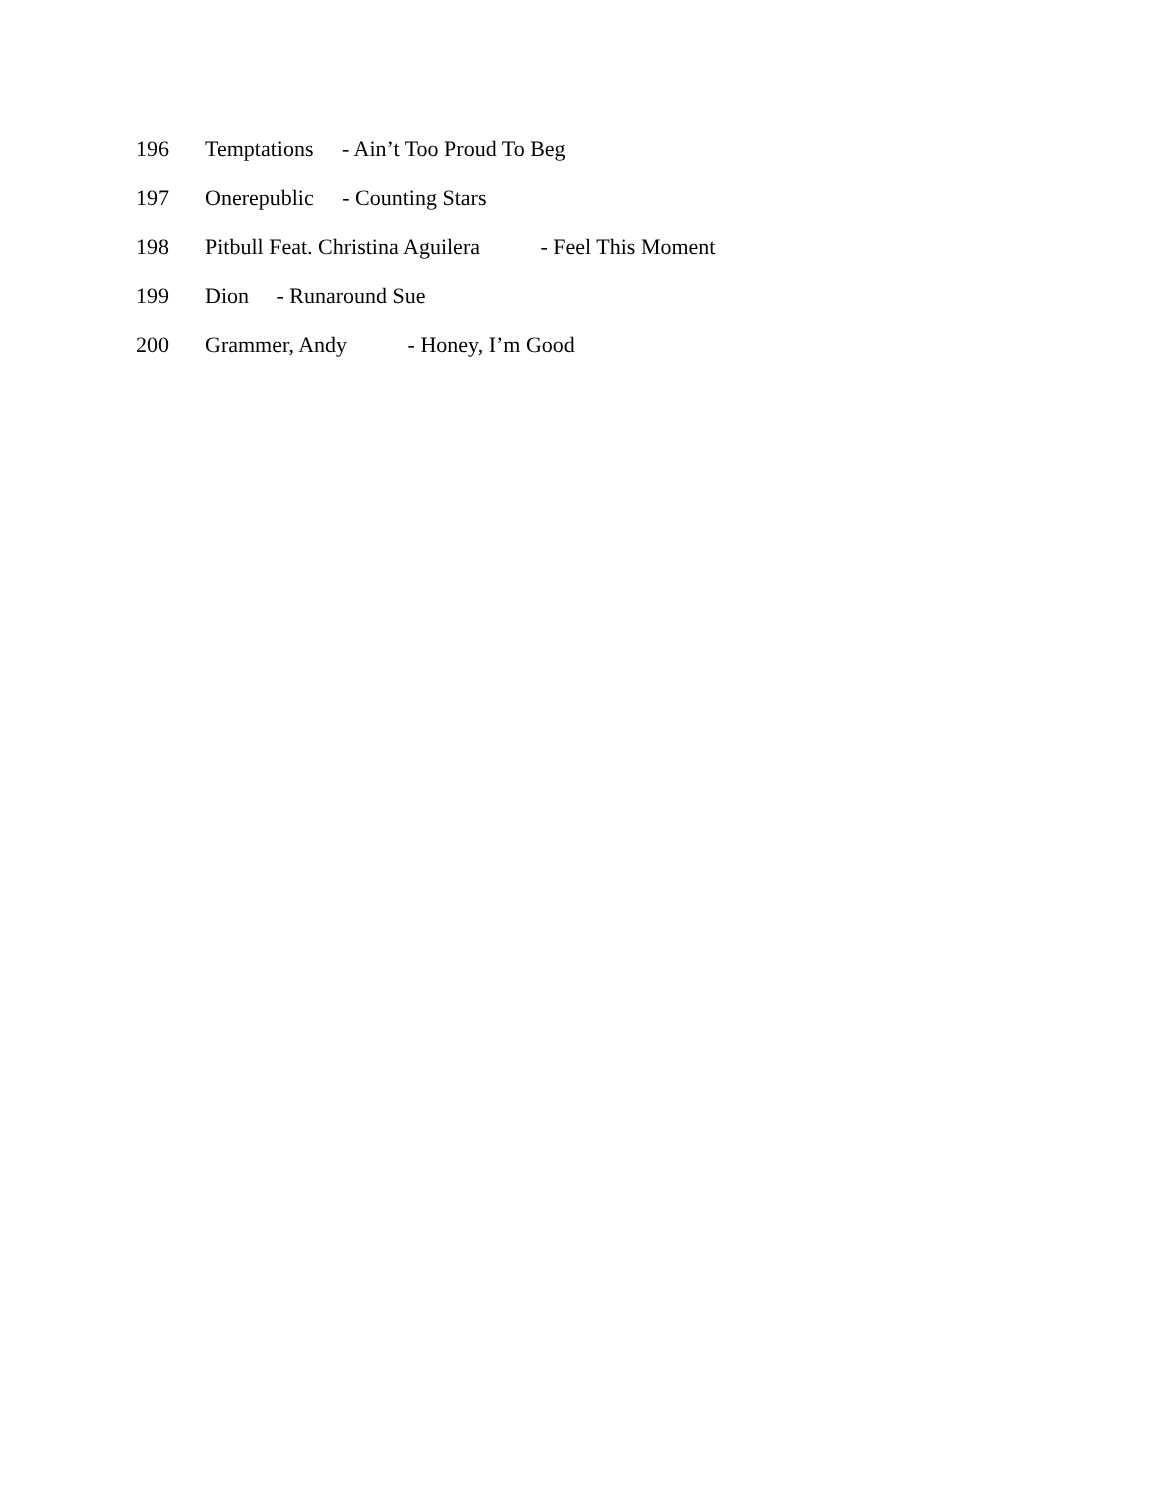196 Temptations - Ain’t Too Proud To Beg
197 Onerepublic - Counting Stars
198 Pitbull Feat. Christina Aguilera - Feel This Moment
199 Dion - Runaround Sue
200 Grammer, Andy - Honey, I’m Good